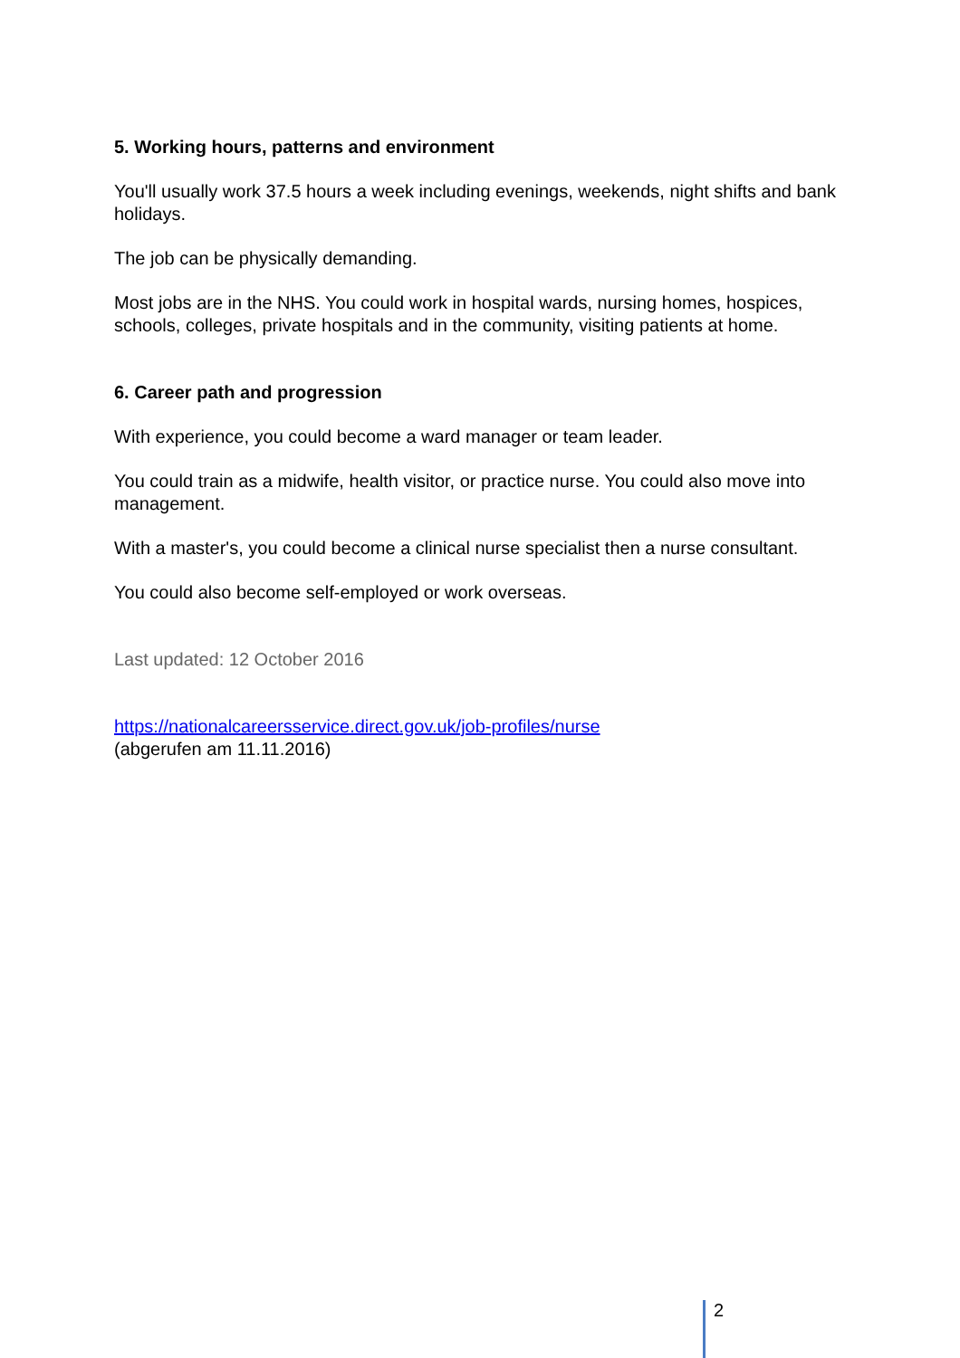5. Working hours, patterns and environment
You'll usually work 37.5 hours a week including evenings, weekends, night shifts and bank holidays.
The job can be physically demanding.
Most jobs are in the NHS. You could work in hospital wards, nursing homes, hospices, schools, colleges, private hospitals and in the community, visiting patients at home.
6. Career path and progression
With experience, you could become a ward manager or team leader.
You could train as a midwife, health visitor, or practice nurse. You could also move into management.
With a master's, you could become a clinical nurse specialist then a nurse consultant.
You could also become self-employed or work overseas.
Last updated: 12 October 2016
https://nationalcareersservice.direct.gov.uk/job-profiles/nurse
(abgerufen am 11.11.2016)
2